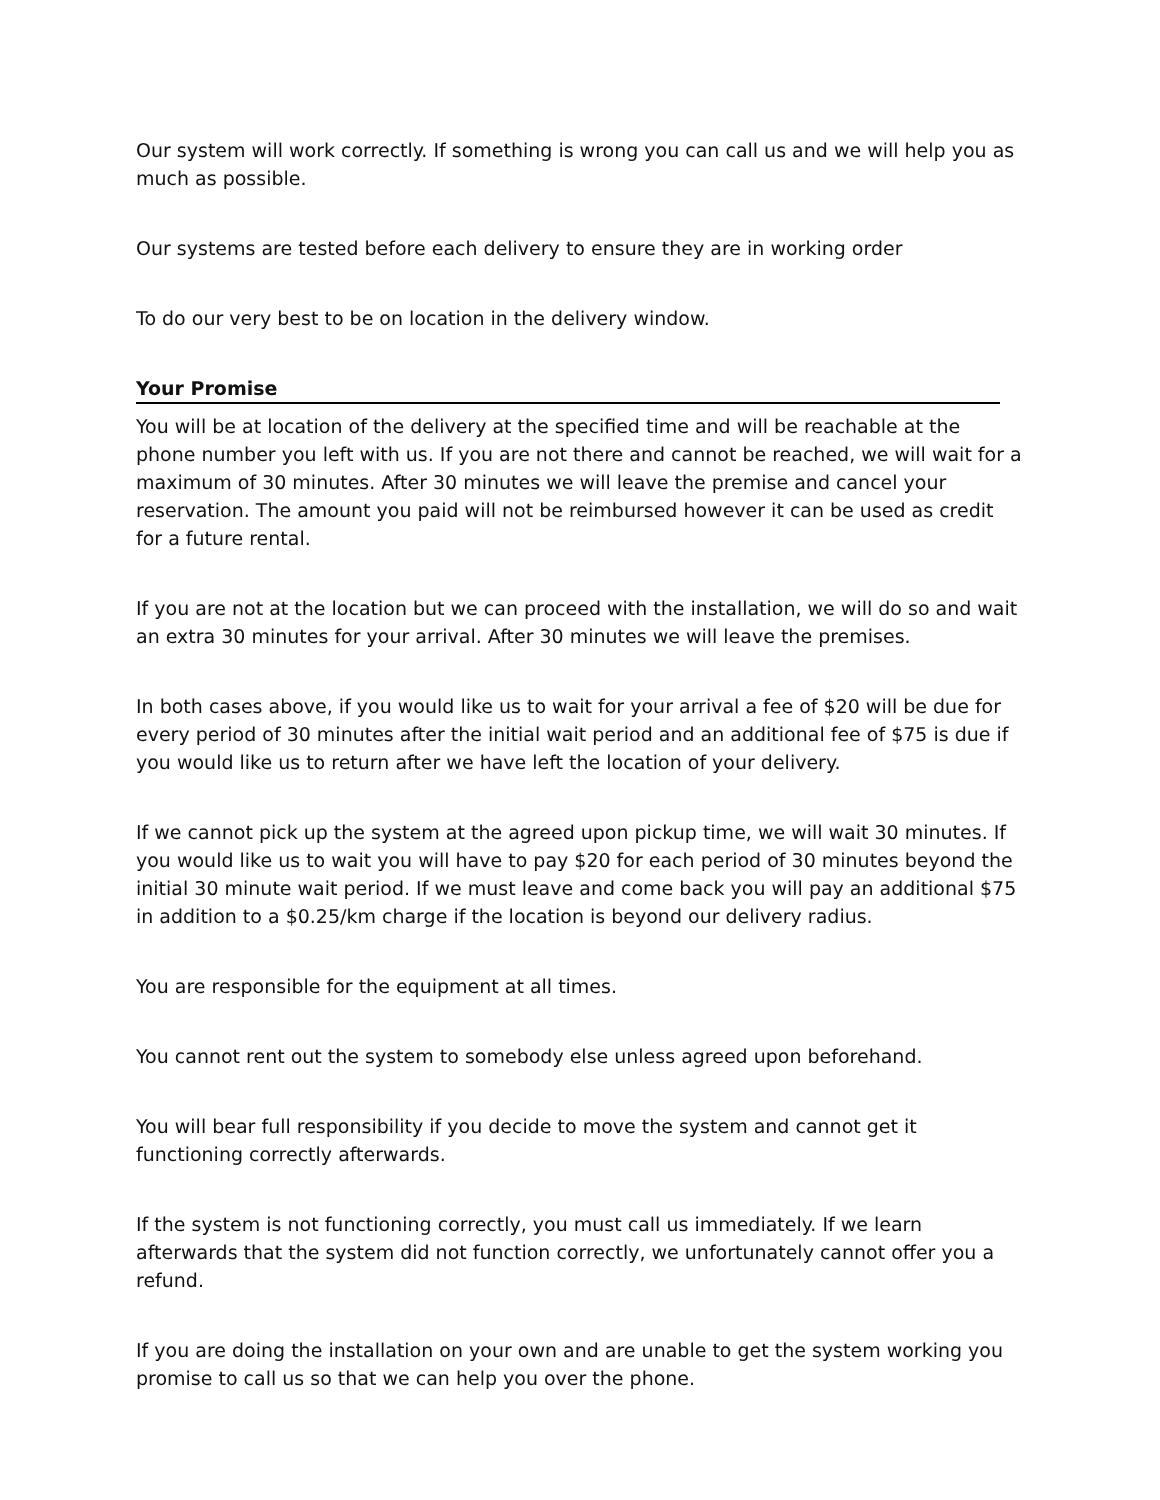Our system will work correctly. If something is wrong you can call us and we will help you as much as possible.
Our systems are tested before each delivery to ensure they are in working order
To do our very best to be on location in the delivery window.
Your Promise
You will be at location of the delivery at the specified time and will be reachable at the phone number you left with us. If you are not there and cannot be reached, we will wait for a maximum of 30 minutes. After 30 minutes we will leave the premise and cancel your reservation. The amount you paid will not be reimbursed however it can be used as credit for a future rental.
If you are not at the location but we can proceed with the installation, we will do so and wait an extra 30 minutes for your arrival. After 30 minutes we will leave the premises.
In both cases above, if you would like us to wait for your arrival a fee of $20 will be due for every period of 30 minutes after the initial wait period and an additional fee of $75 is due if you would like us to return after we have left the location of your delivery.
If we cannot pick up the system at the agreed upon pickup time, we will wait 30 minutes. If you would like us to wait you will have to pay $20 for each period of 30 minutes beyond the initial 30 minute wait period. If we must leave and come back you will pay an additional $75 in addition to a $0.25/km charge if the location is beyond our delivery radius.
You are responsible for the equipment at all times.
You cannot rent out the system to somebody else unless agreed upon beforehand.
You will bear full responsibility if you decide to move the system and cannot get it functioning correctly afterwards.
If the system is not functioning correctly, you must call us immediately. If we learn afterwards that the system did not function correctly, we unfortunately cannot offer you a refund.
If you are doing the installation on your own and are unable to get the system working you promise to call us so that we can help you over the phone.